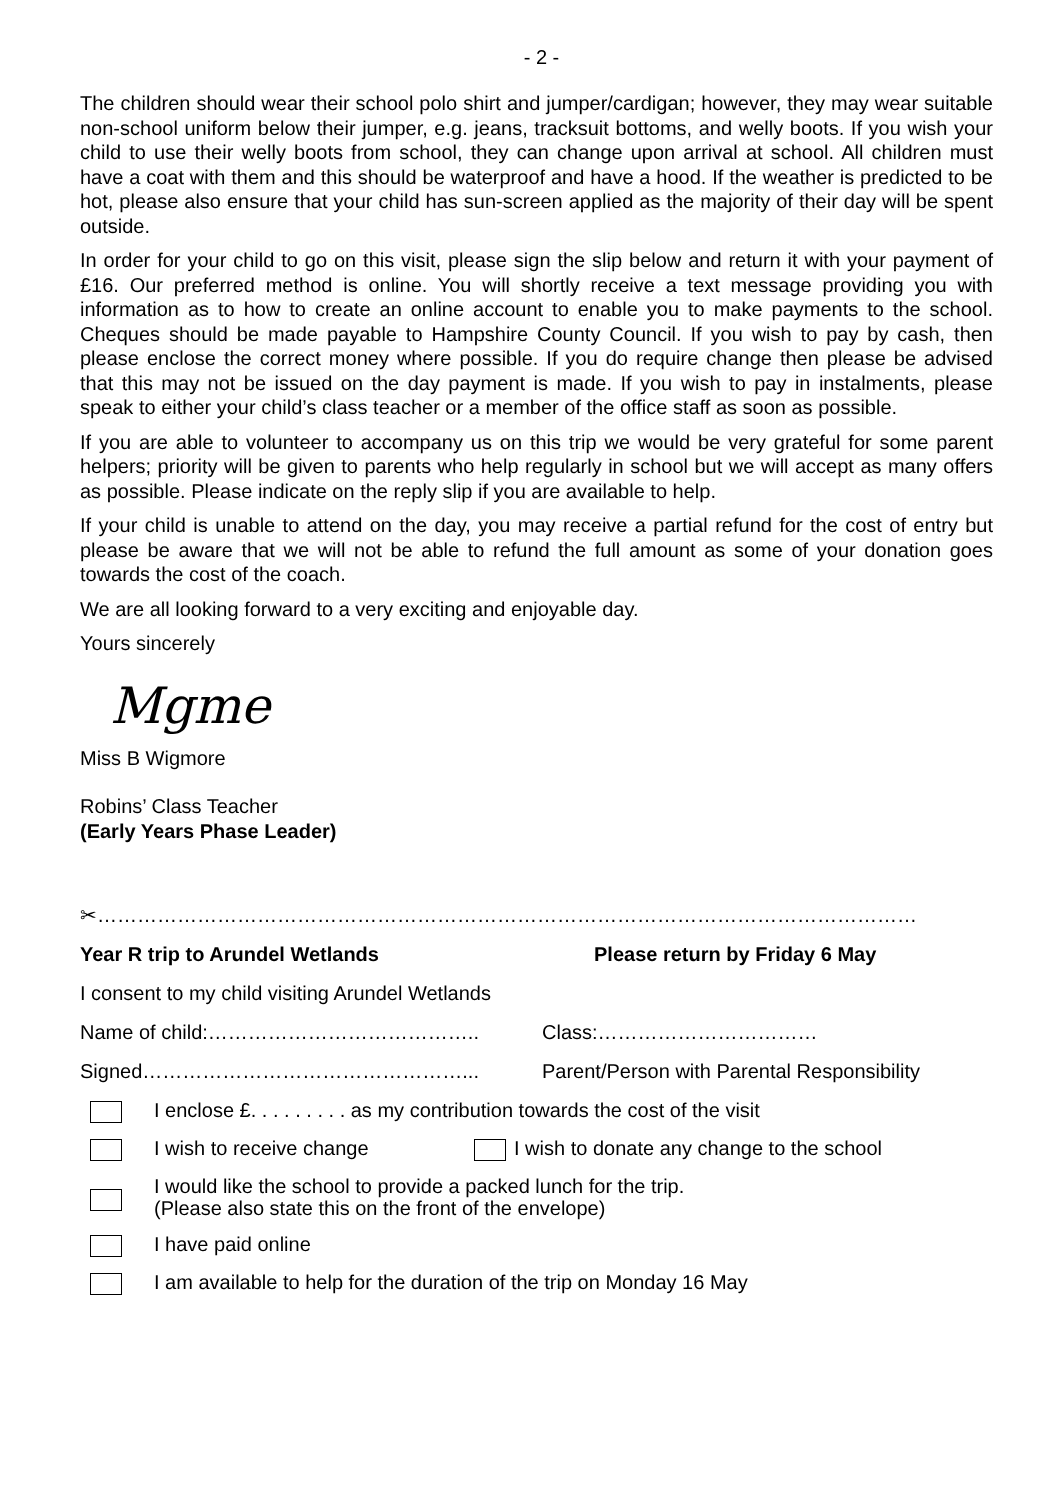- 2 -
The children should wear their school polo shirt and jumper/cardigan; however, they may wear suitable non-school uniform below their jumper, e.g. jeans, tracksuit bottoms, and welly boots. If you wish your child to use their welly boots from school, they can change upon arrival at school. All children must have a coat with them and this should be waterproof and have a hood. If the weather is predicted to be hot, please also ensure that your child has sun-screen applied as the majority of their day will be spent outside.
In order for your child to go on this visit, please sign the slip below and return it with your payment of £16. Our preferred method is online. You will shortly receive a text message providing you with information as to how to create an online account to enable you to make payments to the school. Cheques should be made payable to Hampshire County Council. If you wish to pay by cash, then please enclose the correct money where possible. If you do require change then please be advised that this may not be issued on the day payment is made. If you wish to pay in instalments, please speak to either your child’s class teacher or a member of the office staff as soon as possible.
If you are able to volunteer to accompany us on this trip we would be very grateful for some parent helpers; priority will be given to parents who help regularly in school but we will accept as many offers as possible. Please indicate on the reply slip if you are available to help.
If your child is unable to attend on the day, you may receive a partial refund for the cost of entry but please be aware that we will not be able to refund the full amount as some of your donation goes towards the cost of the coach.
We are all looking forward to a very exciting and enjoyable day.
Yours sincerely
Mgme
Miss B Wigmore
Robins’ Class Teacher
(Early Years Phase Leader)
✂……………………………………………………………………………………………………………
Year R trip to Arundel Wetlands Please return by Friday 6 May
I consent to my child visiting Arundel Wetlands
Name of child:………………………………….. Class:……………………………
Signed…………………………………………... Parent/Person with Parental Responsibility
I enclose £. . . . . . . . . as my contribution towards the cost of the visit
I wish to receive change I wish to donate any change to the school
I would like the school to provide a packed lunch for the trip.
(Please also state this on the front of the envelope)
I have paid online
I am available to help for the duration of the trip on Monday 16 May